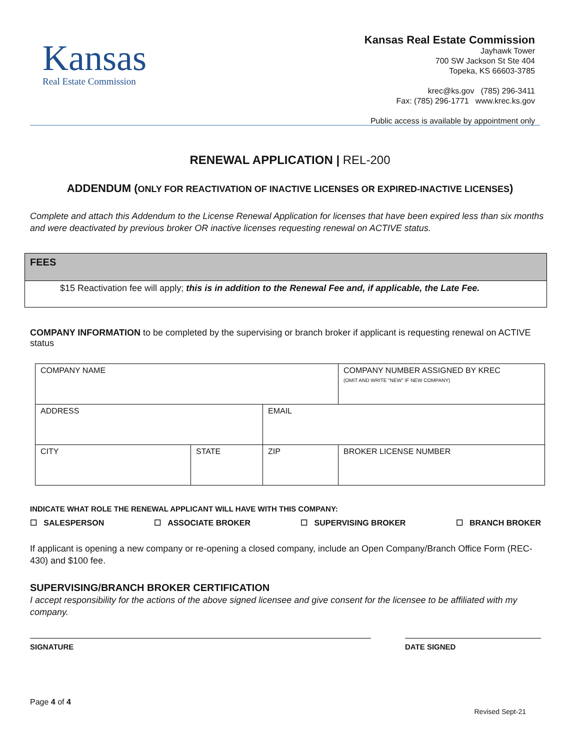Kansas
Real Estate Commission
Kansas Real Estate Commission
Jayhawk Tower
700 SW Jackson St Ste 404
Topeka, KS 66603-3785
krec@ks.gov (785) 296-3411
Fax: (785) 296-1771 www.krec.ks.gov
Public access is available by appointment only
RENEWAL APPLICATION | REL-200
ADDENDUM (ONLY FOR REACTIVATION OF INACTIVE LICENSES OR EXPIRED-INACTIVE LICENSES)
Complete and attach this Addendum to the License Renewal Application for licenses that have been expired less than six months and were deactivated by previous broker OR inactive licenses requesting renewal on ACTIVE status.
FEES
$15 Reactivation fee will apply; this is in addition to the Renewal Fee and, if applicable, the Late Fee.
COMPANY INFORMATION to be completed by the supervising or branch broker if applicant is requesting renewal on ACTIVE status
| COMPANY NAME | | | COMPANY NUMBER ASSIGNED BY KREC (OMIT AND WRITE "NEW" IF NEW COMPANY) |
| ADDRESS | | EMAIL | |
| CITY | STATE | ZIP | BROKER LICENSE NUMBER |
INDICATE WHAT ROLE THE RENEWAL APPLICANT WILL HAVE WITH THIS COMPANY:
☐ SALESPERSON ☐ ASSOCIATE BROKER ☐ SUPERVISING BROKER ☐ BRANCH BROKER
If applicant is opening a new company or re-opening a closed company, include an Open Company/Branch Office Form (REC-430) and $100 fee.
SUPERVISING/BRANCH BROKER CERTIFICATION
I accept responsibility for the actions of the above signed licensee and give consent for the licensee to be affiliated with my company.
SIGNATURE DATE SIGNED
Page 4 of 4
Revised Sept-21